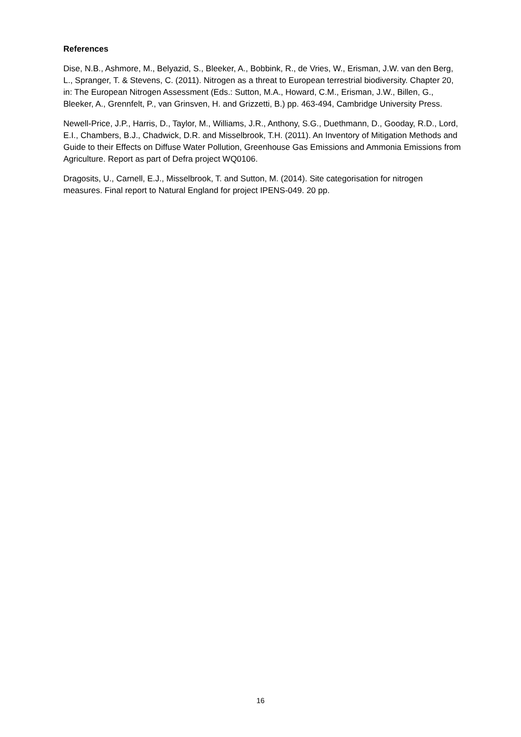References
Dise, N.B., Ashmore, M., Belyazid, S., Bleeker, A., Bobbink, R., de Vries, W., Erisman, J.W. van den Berg, L., Spranger, T. & Stevens, C. (2011). Nitrogen as a threat to European terrestrial biodiversity. Chapter 20, in: The European Nitrogen Assessment (Eds.: Sutton, M.A., Howard, C.M., Erisman, J.W., Billen, G., Bleeker, A., Grennfelt, P., van Grinsven, H. and Grizzetti, B.) pp. 463-494, Cambridge University Press.
Newell-Price, J.P., Harris, D., Taylor, M., Williams, J.R., Anthony, S.G., Duethmann, D., Gooday, R.D., Lord, E.I., Chambers, B.J., Chadwick, D.R. and Misselbrook, T.H. (2011). An Inventory of Mitigation Methods and Guide to their Effects on Diffuse Water Pollution, Greenhouse Gas Emissions and Ammonia Emissions from Agriculture. Report as part of Defra project WQ0106.
Dragosits, U., Carnell, E.J., Misselbrook, T. and Sutton, M. (2014). Site categorisation for nitrogen measures. Final report to Natural England for project IPENS-049. 20 pp.
16